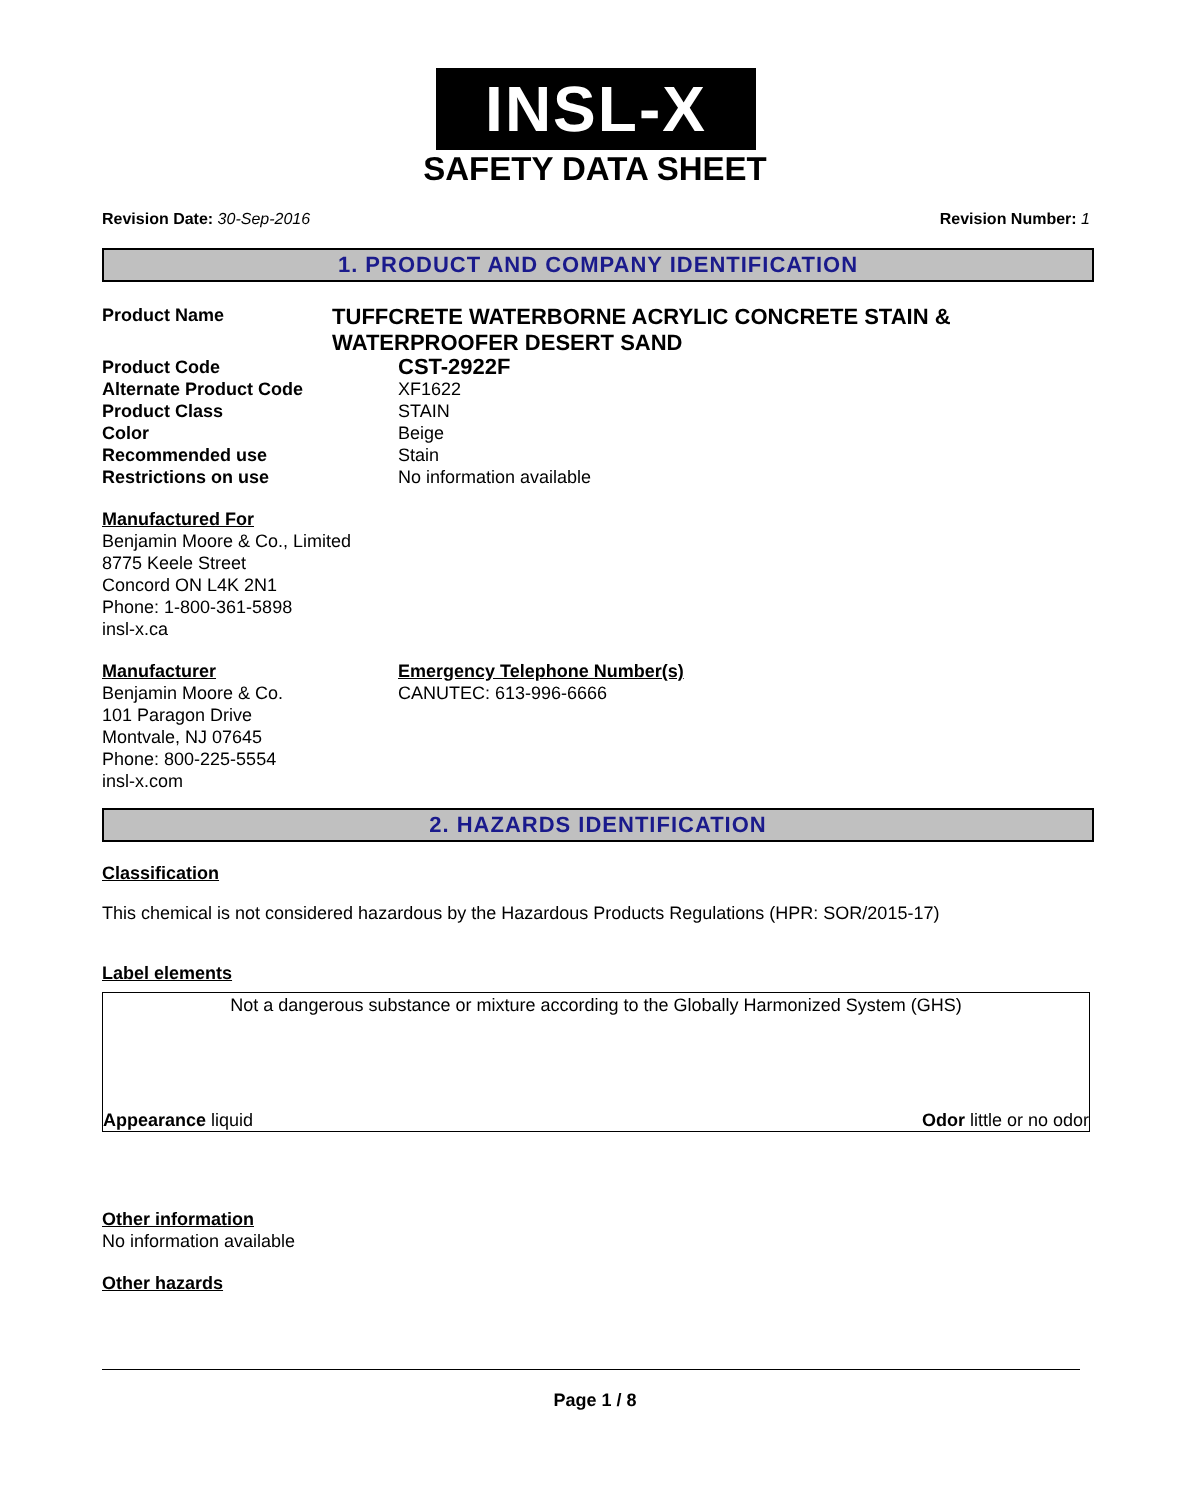INSL-X
SAFETY DATA SHEET
Revision Date: 30-Sep-2016 Revision Number: 1
1. PRODUCT AND COMPANY IDENTIFICATION
Product Name
TUFFCRETE WATERBORNE ACRYLIC CONCRETE STAIN & WATERPROOFER DESERT SAND
Product Code
CST-2922F
Alternate Product Code XF1622
Product Class STAIN
Color Beige
Recommended use Stain
Restrictions on use No information available
Manufactured For
Benjamin Moore & Co., Limited
8775 Keele Street
Concord ON L4K 2N1
Phone: 1-800-361-5898
insl-x.ca
Manufacturer
Benjamin Moore & Co.
101 Paragon Drive
Montvale, NJ 07645
Phone: 800-225-5554
insl-x.com
Emergency Telephone Number(s)
CANUTEC: 613-996-6666
2. HAZARDS IDENTIFICATION
Classification
This chemical is not considered hazardous by the Hazardous Products Regulations (HPR: SOR/2015-17)
Label elements
Not a dangerous substance or mixture according to the Globally Harmonized System (GHS)
Appearance liquid Odor little or no odor
Other information
No information available
Other hazards
Page 1 / 8